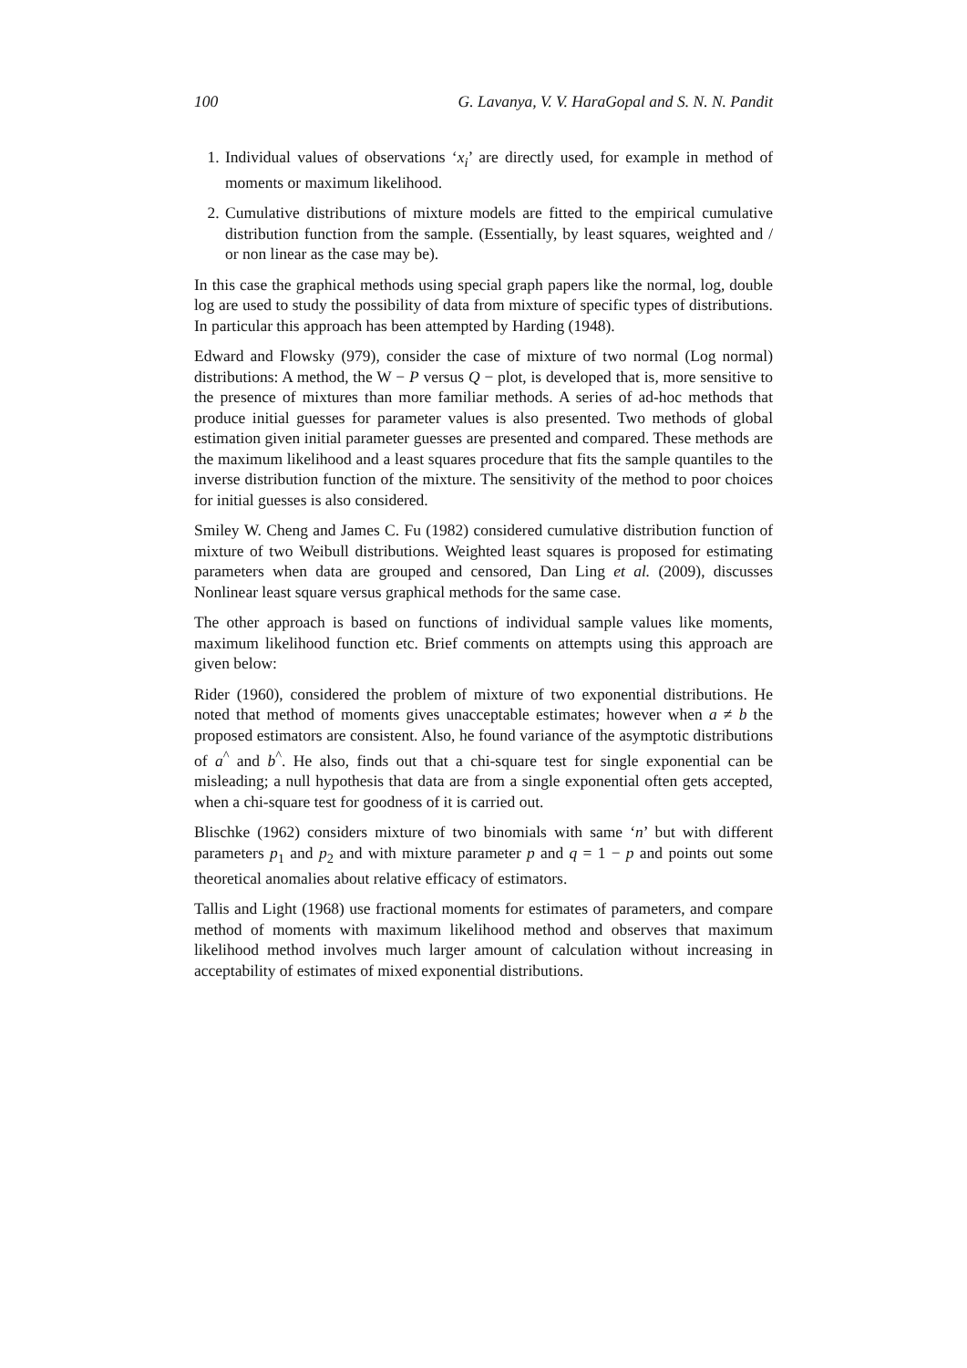100 G. Lavanya, V. V. HaraGopal and S. N. N. Pandit
1. Individual values of observations ‘x<sub>i</sub>’ are directly used, for example in method of moments or maximum likelihood.
2. Cumulative distributions of mixture models are fitted to the empirical cumulative distribution function from the sample. (Essentially, by least squares, weighted and / or non linear as the case may be).
In this case the graphical methods using special graph papers like the normal, log, double log are used to study the possibility of data from mixture of specific types of distributions. In particular this approach has been attempted by Harding (1948).
Edward and Flowsky (979), consider the case of mixture of two normal (Log normal) distributions: A method, the W − P versus Q − plot, is developed that is, more sensitive to the presence of mixtures than more familiar methods. A series of ad-hoc methods that produce initial guesses for parameter values is also presented. Two methods of global estimation given initial parameter guesses are presented and compared. These methods are the maximum likelihood and a least squares procedure that fits the sample quantiles to the inverse distribution function of the mixture. The sensitivity of the method to poor choices for initial guesses is also considered.
Smiley W. Cheng and James C. Fu (1982) considered cumulative distribution function of mixture of two Weibull distributions. Weighted least squares is proposed for estimating parameters when data are grouped and censored, Dan Ling et al. (2009), discusses Nonlinear least square versus graphical methods for the same case.
The other approach is based on functions of individual sample values like moments, maximum likelihood function etc. Brief comments on attempts using this approach are given below:
Rider (1960), considered the problem of mixture of two exponential distributions. He noted that method of moments gives unacceptable estimates; however when a ≠ b the proposed estimators are consistent. Also, he found variance of the asymptotic distributions of a<sup>^</sup> and b<sup>^</sup>. He also, finds out that a chi-square test for single exponential can be misleading; a null hypothesis that data are from a single exponential often gets accepted, when a chi-square test for goodness of it is carried out.
Blischke (1962) considers mixture of two binomials with same ‘n’ but with different parameters p<sub>1</sub> and p<sub>2</sub> and with mixture parameter p and q = 1 − p and points out some theoretical anomalies about relative efficacy of estimators.
Tallis and Light (1968) use fractional moments for estimates of parameters, and compare method of moments with maximum likelihood method and observes that maximum likelihood method involves much larger amount of calculation without increasing in acceptability of estimates of mixed exponential distributions.